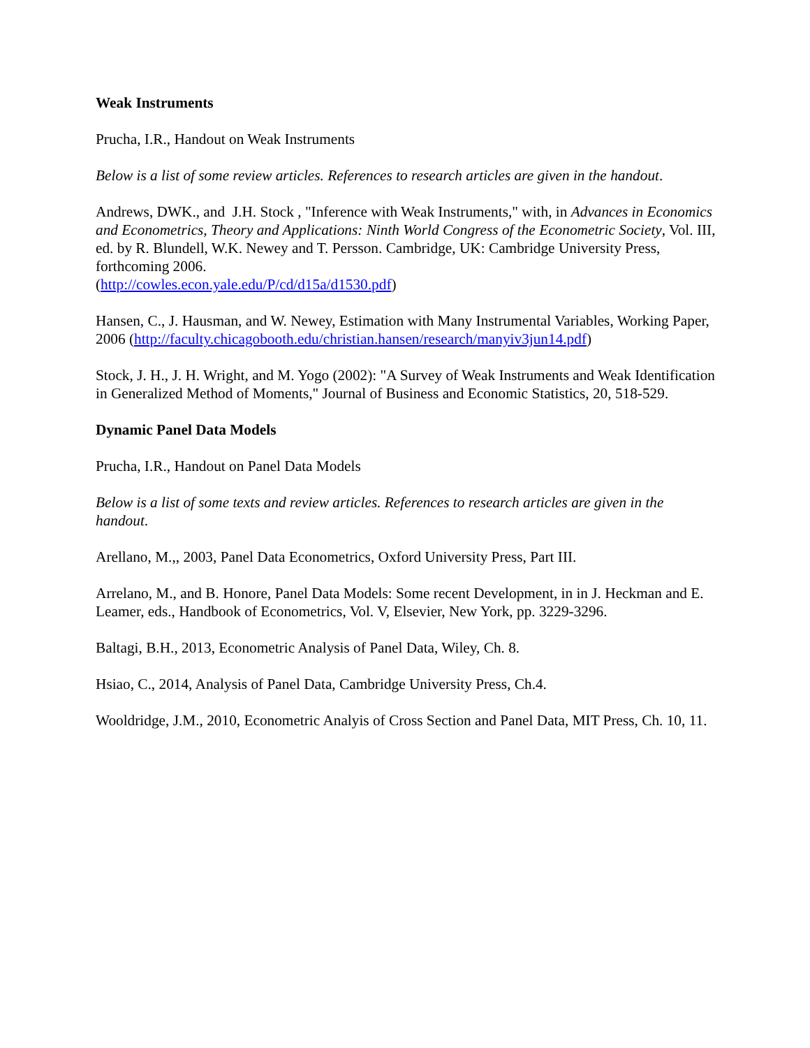Weak Instruments
Prucha, I.R., Handout on Weak Instruments
Below is a list of some review articles. References to research articles are given in the handout.
Andrews, DWK., and J.H. Stock , "Inference with Weak Instruments," with, in Advances in Economics and Econometrics, Theory and Applications: Ninth World Congress of the Econometric Society, Vol. III, ed. by R. Blundell, W.K. Newey and T. Persson. Cambridge, UK: Cambridge University Press, forthcoming 2006.
(http://cowles.econ.yale.edu/P/cd/d15a/d1530.pdf)
Hansen, C., J. Hausman, and W. Newey, Estimation with Many Instrumental Variables, Working Paper, 2006 (http://faculty.chicagobooth.edu/christian.hansen/research/manyiv3jun14.pdf)
Stock, J. H., J. H. Wright, and M. Yogo (2002): "A Survey of Weak Instruments and Weak Identification in Generalized Method of Moments," Journal of Business and Economic Statistics, 20, 518-529.
Dynamic Panel Data Models
Prucha, I.R., Handout on Panel Data Models
Below is a list of some texts and review articles. References to research articles are given in the handout.
Arellano, M.,, 2003, Panel Data Econometrics, Oxford University Press, Part III.
Arrelano, M., and B. Honore, Panel Data Models: Some recent Development, in in J. Heckman and E. Leamer, eds., Handbook of Econometrics, Vol. V, Elsevier, New York, pp. 3229-3296.
Baltagi, B.H., 2013, Econometric Analysis of Panel Data, Wiley, Ch. 8.
Hsiao, C., 2014, Analysis of Panel Data, Cambridge University Press, Ch.4.
Wooldridge, J.M., 2010, Econometric Analyis of Cross Section and Panel Data, MIT Press, Ch. 10, 11.